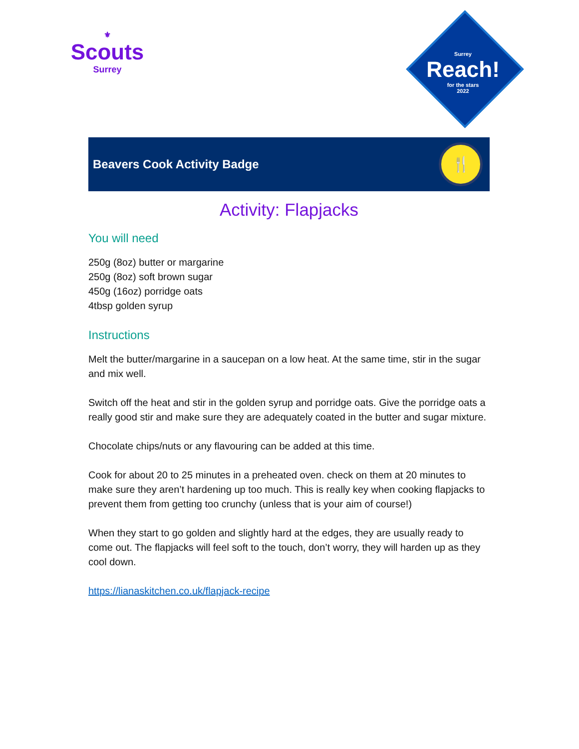⚜
Scouts
Surrey
Surrey
Reach!
for the stars
2022
Beavers Cook Activity Badge
🍴
Activity: Flapjacks
You will need
250g (8oz) butter or margarine
250g (8oz) soft brown sugar
450g (16oz) porridge oats
4tbsp golden syrup
Instructions
Melt the butter/margarine in a saucepan on a low heat. At the same time, stir in the sugar and mix well.
Switch off the heat and stir in the golden syrup and porridge oats. Give the porridge oats a really good stir and make sure they are adequately coated in the butter and sugar mixture.
Chocolate chips/nuts or any flavouring can be added at this time.
Cook for about 20 to 25 minutes in a preheated oven. check on them at 20 minutes to make sure they aren’t hardening up too much. This is really key when cooking flapjacks to prevent them from getting too crunchy (unless that is your aim of course!)
When they start to go golden and slightly hard at the edges, they are usually ready to come out. The flapjacks will feel soft to the touch, don’t worry, they will harden up as they cool down.
https://lianaskitchen.co.uk/flapjack-recipe